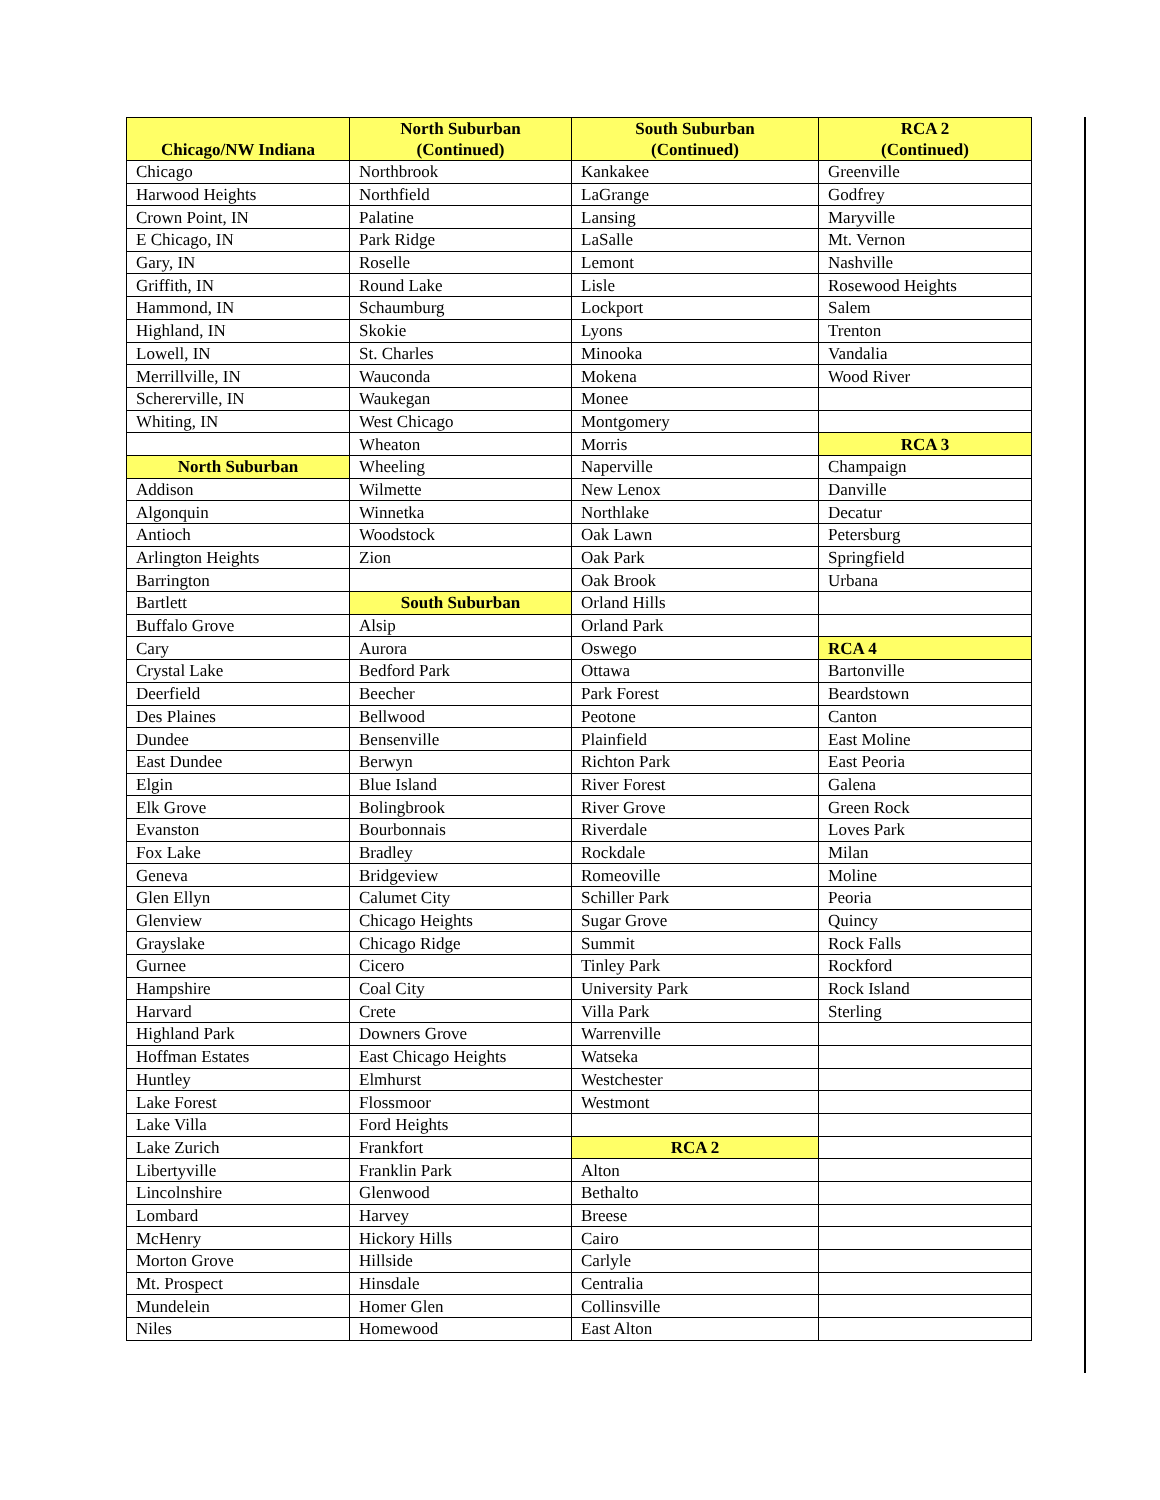| Chicago/NW Indiana | North Suburban (Continued) | South Suburban (Continued) | RCA 2 (Continued) |
| --- | --- | --- | --- |
| Chicago | Northbrook | Kankakee | Greenville |
| Harwood Heights | Northfield | LaGrange | Godfrey |
| Crown Point, IN | Palatine | Lansing | Maryville |
| E Chicago, IN | Park Ridge | LaSalle | Mt. Vernon |
| Gary, IN | Roselle | Lemont | Nashville |
| Griffith, IN | Round Lake | Lisle | Rosewood Heights |
| Hammond, IN | Schaumburg | Lockport | Salem |
| Highland, IN | Skokie | Lyons | Trenton |
| Lowell, IN | St. Charles | Minooka | Vandalia |
| Merrillville, IN | Wauconda | Mokena | Wood River |
| Schererville, IN | Waukegan | Monee | |
| Whiting, IN | West Chicago | Montgomery | |
| | Wheaton | Morris | RCA 3 |
| North Suburban | Wheeling | Naperville | Champaign |
| Addison | Wilmette | New Lenox | Danville |
| Algonquin | Winnetka | Northlake | Decatur |
| Antioch | Woodstock | Oak Lawn | Petersburg |
| Arlington Heights | Zion | Oak Park | Springfield |
| Barrington | | Oak Brook | Urbana |
| Bartlett | South Suburban | Orland Hills | |
| Buffalo Grove | Alsip | Orland Park | |
| Cary | Aurora | Oswego | RCA 4 |
| Crystal Lake | Bedford Park | Ottawa | Bartonville |
| Deerfield | Beecher | Park Forest | Beardstown |
| Des Plaines | Bellwood | Peotone | Canton |
| Dundee | Bensenville | Plainfield | East Moline |
| East Dundee | Berwyn | Richton Park | East Peoria |
| Elgin | Blue Island | River Forest | Galena |
| Elk Grove | Bolingbrook | River Grove | Green Rock |
| Evanston | Bourbonnais | Riverdale | Loves Park |
| Fox Lake | Bradley | Rockdale | Milan |
| Geneva | Bridgeview | Romeoville | Moline |
| Glen Ellyn | Calumet City | Schiller Park | Peoria |
| Glenview | Chicago Heights | Sugar Grove | Quincy |
| Grayslake | Chicago Ridge | Summit | Rock Falls |
| Gurnee | Cicero | Tinley Park | Rockford |
| Hampshire | Coal City | University Park | Rock Island |
| Harvard | Crete | Villa Park | Sterling |
| Highland Park | Downers Grove | Warrenville | |
| Hoffman Estates | East Chicago Heights | Watseka | |
| Huntley | Elmhurst | Westchester | |
| Lake Forest | Flossmoor | Westmont | |
| Lake Villa | Ford Heights | | |
| Lake Zurich | Frankfort | RCA 2 | |
| Libertyville | Franklin Park | Alton | |
| Lincolnshire | Glenwood | Bethalto | |
| Lombard | Harvey | Breese | |
| McHenry | Hickory Hills | Cairo | |
| Morton Grove | Hillside | Carlyle | |
| Mt. Prospect | Hinsdale | Centralia | |
| Mundelein | Homer Glen | Collinsville | |
| Niles | Homewood | East Alton | |